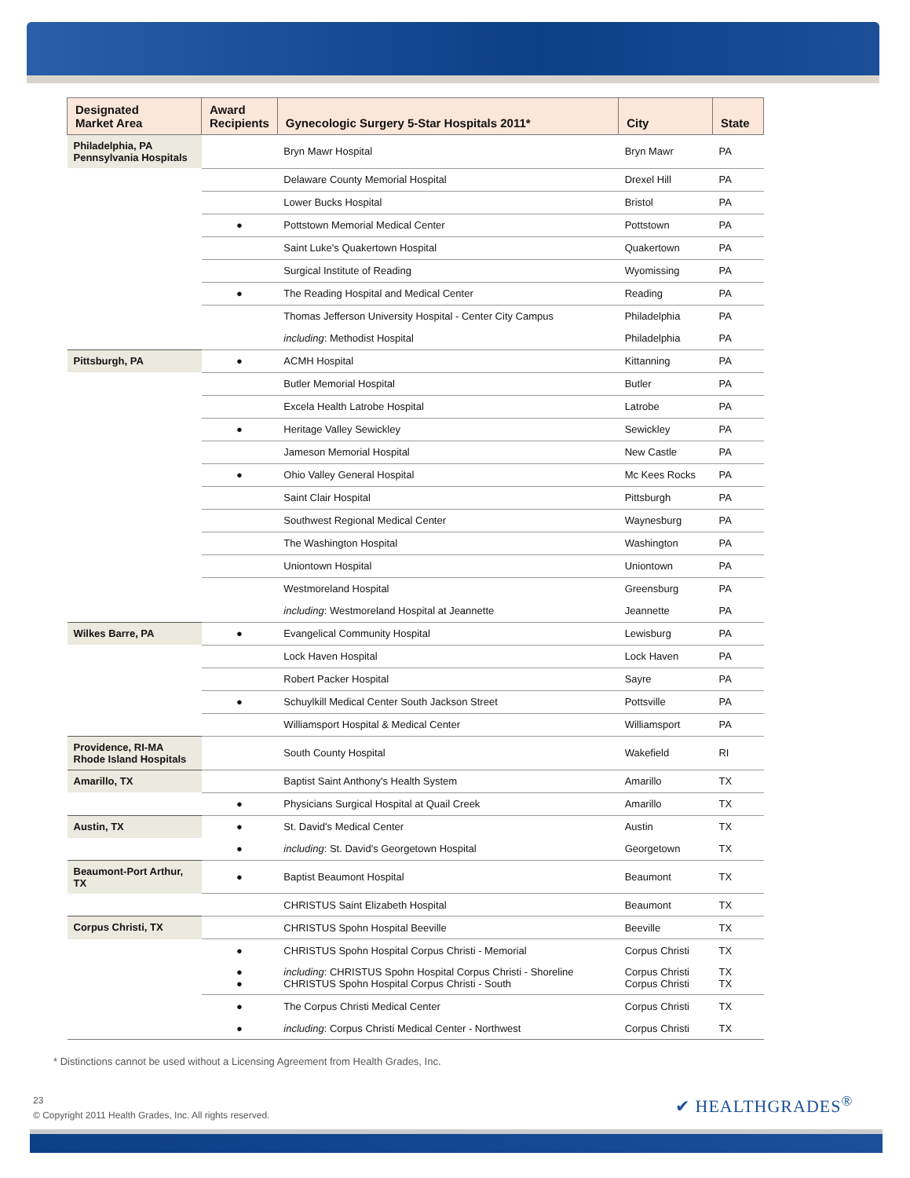| Designated Market Area | Award Recipients | Gynecologic Surgery 5-Star Hospitals 2011* | City | State |
| --- | --- | --- | --- | --- |
| Philadelphia, PA Pennsylvania Hospitals | | Bryn Mawr Hospital | Bryn Mawr | PA |
| | | Delaware County Memorial Hospital | Drexel Hill | PA |
| | | Lower Bucks Hospital | Bristol | PA |
| | ● | Pottstown Memorial Medical Center | Pottstown | PA |
| | | Saint Luke's Quakertown Hospital | Quakertown | PA |
| | | Surgical Institute of Reading | Wyomissing | PA |
| | ● | The Reading Hospital and Medical Center | Reading | PA |
| | | Thomas Jefferson University Hospital - Center City Campus | Philadelphia | PA |
| | | including : Methodist Hospital | Philadelphia | PA |
| Pittsburgh, PA | ● | ACMH Hospital | Kittanning | PA |
| | | Butler Memorial Hospital | Butler | PA |
| | | Excela Health Latrobe Hospital | Latrobe | PA |
| | ● | Heritage Valley Sewickley | Sewickley | PA |
| | | Jameson Memorial Hospital | New Castle | PA |
| | ● | Ohio Valley General Hospital | Mc Kees Rocks | PA |
| | | Saint Clair Hospital | Pittsburgh | PA |
| | | Southwest Regional Medical Center | Waynesburg | PA |
| | | The Washington Hospital | Washington | PA |
| | | Uniontown Hospital | Uniontown | PA |
| | | Westmoreland Hospital | Greensburg | PA |
| | | including : Westmoreland Hospital at Jeannette | Jeannette | PA |
| Wilkes Barre, PA | ● | Evangelical Community Hospital | Lewisburg | PA |
| | | Lock Haven Hospital | Lock Haven | PA |
| | | Robert Packer Hospital | Sayre | PA |
| | ● | Schuylkill Medical Center South Jackson Street | Pottsville | PA |
| | | Williamsport Hospital & Medical Center | Williamsport | PA |
| Providence, RI-MA Rhode Island Hospitals | | South County Hospital | Wakefield | RI |
| Amarillo, TX | | Baptist Saint Anthony's Health System | Amarillo | TX |
| | ● | Physicians Surgical Hospital at Quail Creek | Amarillo | TX |
| Austin, TX | ● | St. David's Medical Center | Austin | TX |
| | ● | including : St. David's Georgetown Hospital | Georgetown | TX |
| Beaumont-Port Arthur, TX | ● | Baptist Beaumont Hospital | Beaumont | TX |
| | | CHRISTUS Saint Elizabeth Hospital | Beaumont | TX |
| Corpus Christi, TX | | CHRISTUS Spohn Hospital Beeville | Beeville | TX |
| | ● | CHRISTUS Spohn Hospital Corpus Christi - Memorial | Corpus Christi | TX |
| | ● ● | including : CHRISTUS Spohn Hospital Corpus Christi - Shoreline CHRISTUS Spohn Hospital Corpus Christi - South | Corpus Christi Corpus Christi | TX TX |
| | ● | The Corpus Christi Medical Center | Corpus Christi | TX |
| | ● | including : Corpus Christi Medical Center - Northwest | Corpus Christi | TX |
* Distinctions cannot be used without a Licensing Agreement from Health Grades, Inc.
23
© Copyright 2011 Health Grades, Inc. All rights reserved.
✔ HEALTHGRADES<sup>®</sup>